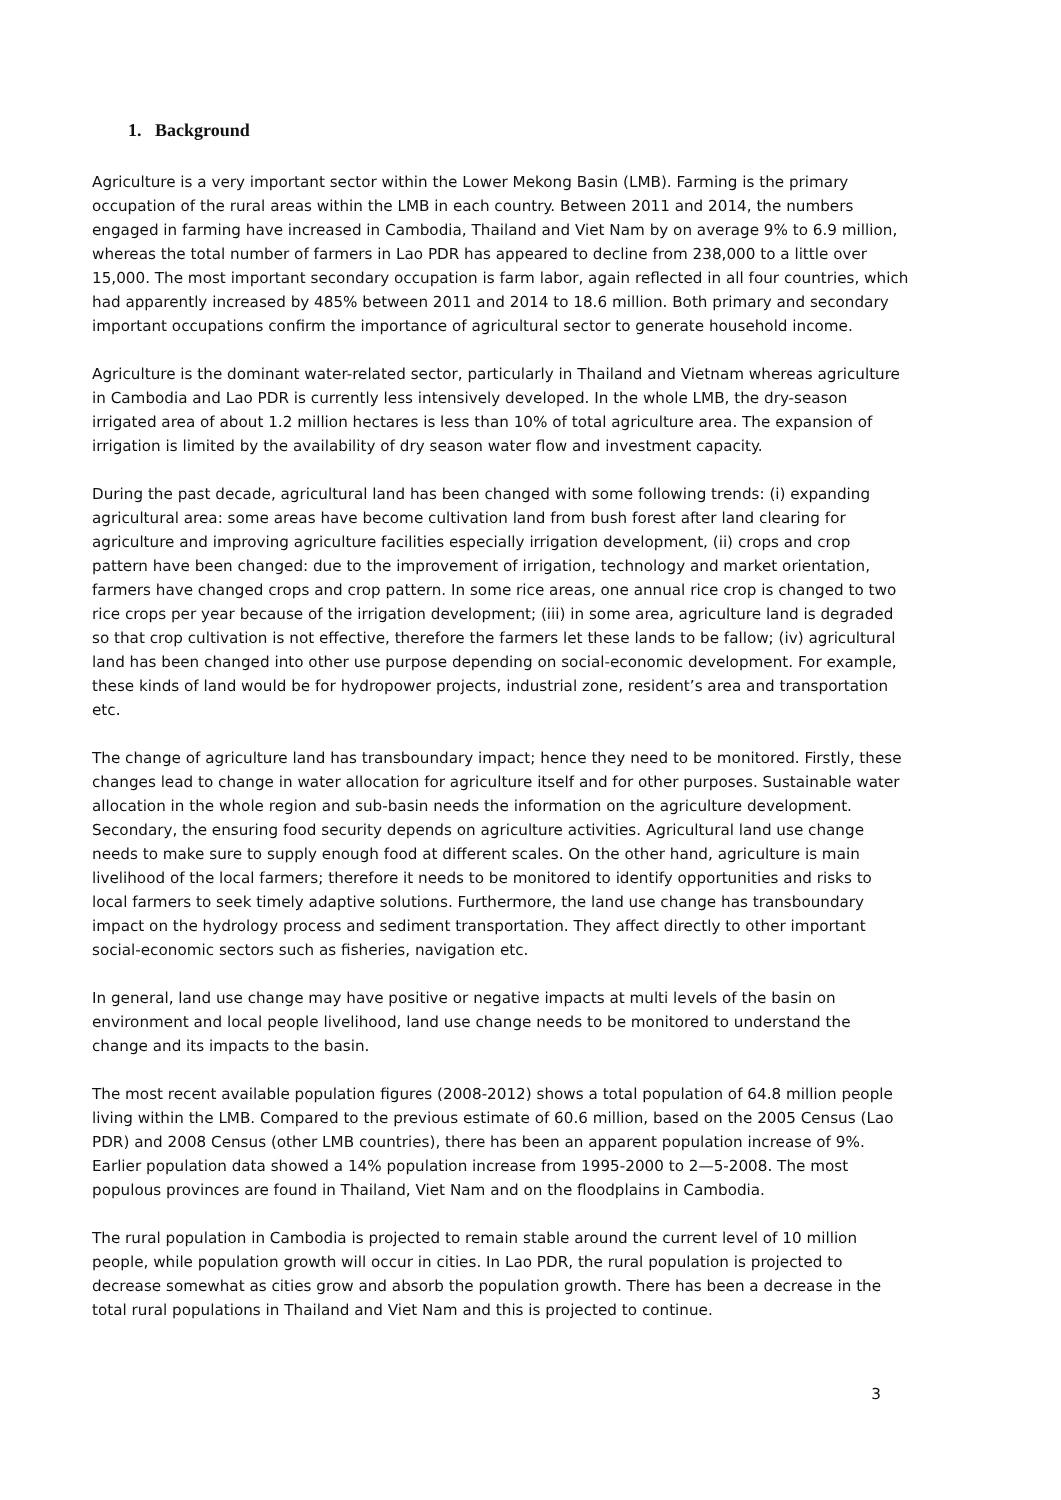1. Background
Agriculture is a very important sector within the Lower Mekong Basin (LMB). Farming is the primary occupation of the rural areas within the LMB in each country. Between 2011 and 2014, the numbers engaged in farming have increased in Cambodia, Thailand and Viet Nam by on average 9% to 6.9 million, whereas the total number of farmers in Lao PDR has appeared to decline from 238,000 to a little over 15,000. The most important secondary occupation is farm labor, again reflected in all four countries, which had apparently increased by 485% between 2011 and 2014 to 18.6 million. Both primary and secondary important occupations confirm the importance of agricultural sector to generate household income.
Agriculture is the dominant water-related sector, particularly in Thailand and Vietnam whereas agriculture in Cambodia and Lao PDR is currently less intensively developed. In the whole LMB, the dry-season irrigated area of about 1.2 million hectares is less than 10% of total agriculture area. The expansion of irrigation is limited by the availability of dry season water flow and investment capacity.
During the past decade, agricultural land has been changed with some following trends: (i) expanding agricultural area: some areas have become cultivation land from bush forest after land clearing for agriculture and improving agriculture facilities especially irrigation development, (ii) crops and crop pattern have been changed: due to the improvement of irrigation, technology and market orientation, farmers have changed crops and crop pattern. In some rice areas, one annual rice crop is changed to two rice crops per year because of the irrigation development; (iii) in some area, agriculture land is degraded so that crop cultivation is not effective, therefore the farmers let these lands to be fallow; (iv) agricultural land has been changed into other use purpose depending on social-economic development. For example, these kinds of land would be for hydropower projects, industrial zone, resident’s area and transportation etc.
The change of agriculture land has transboundary impact; hence they need to be monitored. Firstly, these changes lead to change in water allocation for agriculture itself and for other purposes. Sustainable water allocation in the whole region and sub-basin needs the information on the agriculture development. Secondary, the ensuring food security depends on agriculture activities. Agricultural land use change needs to make sure to supply enough food at different scales. On the other hand, agriculture is main livelihood of the local farmers; therefore it needs to be monitored to identify opportunities and risks to local farmers to seek timely adaptive solutions. Furthermore, the land use change has transboundary impact on the hydrology process and sediment transportation. They affect directly to other important social-economic sectors such as fisheries, navigation etc.
In general, land use change may have positive or negative impacts at multi levels of the basin on environment and local people livelihood, land use change needs to be monitored to understand the change and its impacts to the basin.
The most recent available population figures (2008-2012) shows a total population of 64.8 million people living within the LMB. Compared to the previous estimate of 60.6 million, based on the 2005 Census (Lao PDR) and 2008 Census (other LMB countries), there has been an apparent population increase of 9%. Earlier population data showed a 14% population increase from 1995-2000 to 2—5-2008. The most populous provinces are found in Thailand, Viet Nam and on the floodplains in Cambodia.
The rural population in Cambodia is projected to remain stable around the current level of 10 million people, while population growth will occur in cities. In Lao PDR, the rural population is projected to decrease somewhat as cities grow and absorb the population growth. There has been a decrease in the total rural populations in Thailand and Viet Nam and this is projected to continue.
3